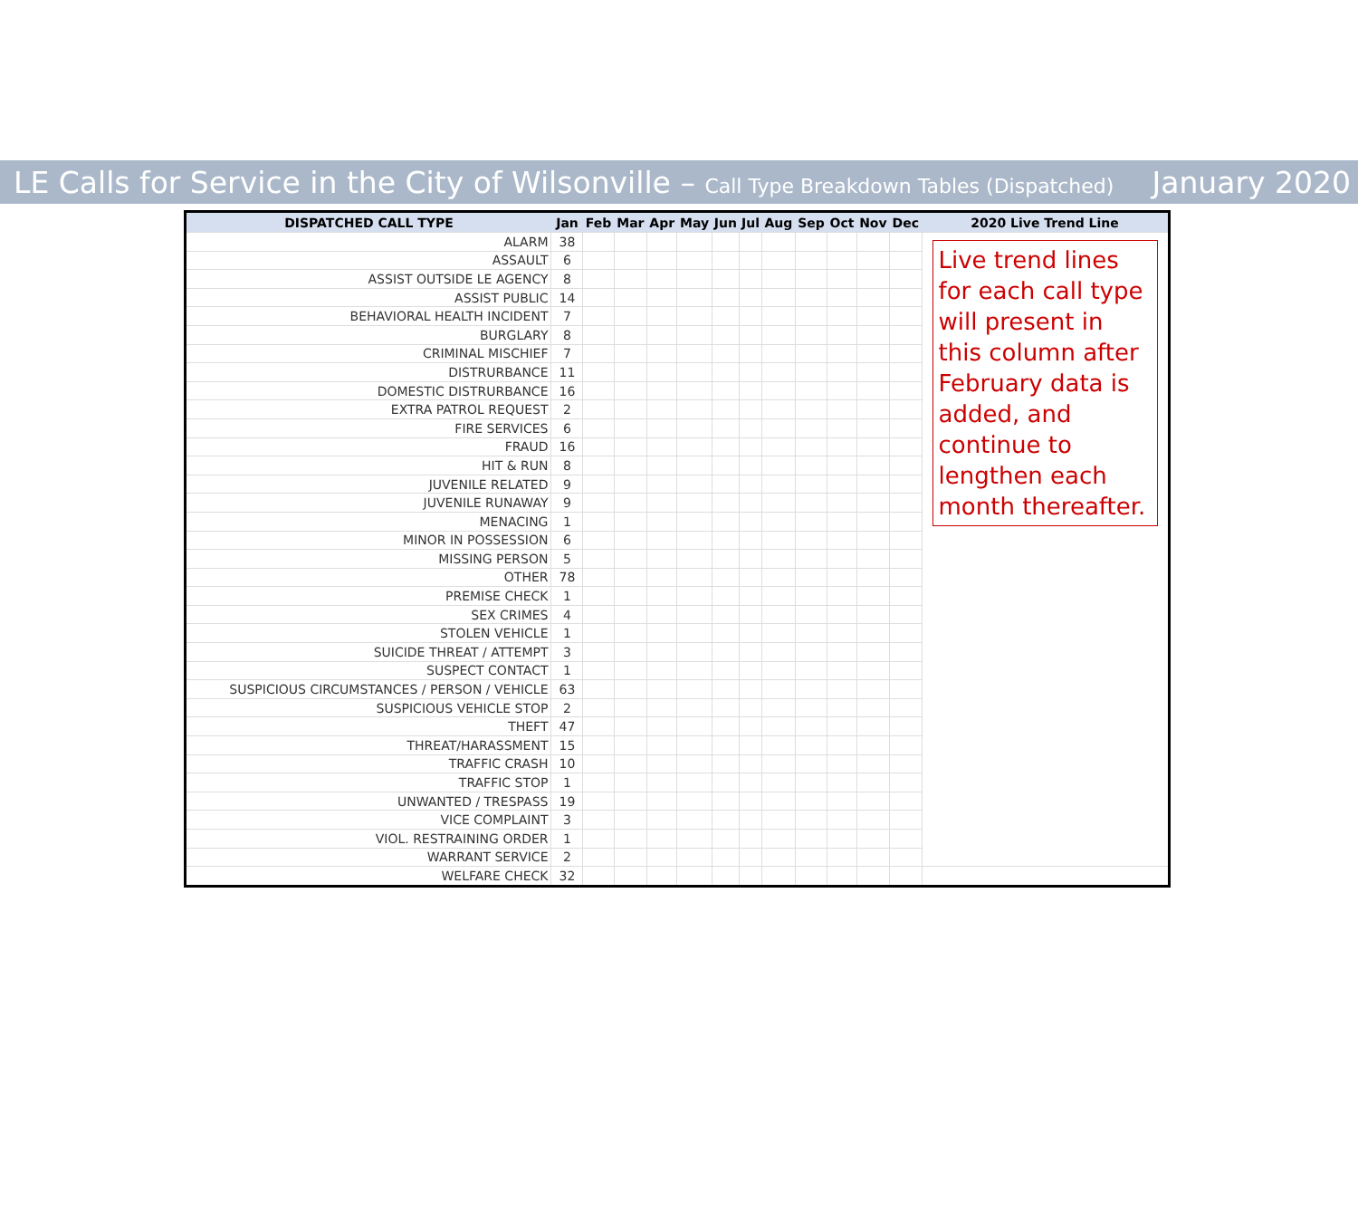LE Calls for Service in the City of Wilsonville – Call Type Breakdown Tables (Dispatched)
January 2020
| DISPATCHED CALL TYPE | Jan | Feb | Mar | Apr | May | Jun | Jul | Aug | Sep | Oct | Nov | Dec | 2020 Live Trend Line |
| --- | --- | --- | --- | --- | --- | --- | --- | --- | --- | --- | --- | --- | --- |
| ALARM | 38 | | | | | | | | | | | | Live trend lines for each call type will present in this column after February data is added, and continue to lengthen each month thereafter. |
| ASSAULT | 6 | | | | | | | | | | | | |
| ASSIST OUTSIDE LE AGENCY | 8 | | | | | | | | | | | | |
| ASSIST PUBLIC | 14 | | | | | | | | | | | | |
| BEHAVIORAL HEALTH INCIDENT | 7 | | | | | | | | | | | | |
| BURGLARY | 8 | | | | | | | | | | | | |
| CRIMINAL MISCHIEF | 7 | | | | | | | | | | | | |
| DISTRURBANCE | 11 | | | | | | | | | | | | |
| DOMESTIC DISTRURBANCE | 16 | | | | | | | | | | | | |
| EXTRA PATROL REQUEST | 2 | | | | | | | | | | | | |
| FIRE SERVICES | 6 | | | | | | | | | | | | |
| FRAUD | 16 | | | | | | | | | | | | |
| HIT & RUN | 8 | | | | | | | | | | | | |
| JUVENILE RELATED | 9 | | | | | | | | | | | | |
| JUVENILE RUNAWAY | 9 | | | | | | | | | | | | |
| MENACING | 1 | | | | | | | | | | | | |
| MINOR IN POSSESSION | 6 | | | | | | | | | | | | |
| MISSING PERSON | 5 | | | | | | | | | | | | |
| OTHER | 78 | | | | | | | | | | | | |
| PREMISE CHECK | 1 | | | | | | | | | | | | |
| SEX CRIMES | 4 | | | | | | | | | | | | |
| STOLEN VEHICLE | 1 | | | | | | | | | | | | |
| SUICIDE THREAT / ATTEMPT | 3 | | | | | | | | | | | | |
| SUSPECT CONTACT | 1 | | | | | | | | | | | | |
| SUSPICIOUS CIRCUMSTANCES / PERSON / VEHICLE | 63 | | | | | | | | | | | | |
| SUSPICIOUS VEHICLE STOP | 2 | | | | | | | | | | | | |
| THEFT | 47 | | | | | | | | | | | | |
| THREAT/HARASSMENT | 15 | | | | | | | | | | | | |
| TRAFFIC CRASH | 10 | | | | | | | | | | | | |
| TRAFFIC STOP | 1 | | | | | | | | | | | | |
| UNWANTED / TRESPASS | 19 | | | | | | | | | | | | |
| VICE COMPLAINT | 3 | | | | | | | | | | | | |
| VIOL. RESTRAINING ORDER | 1 | | | | | | | | | | | | |
| WARRANT SERVICE | 2 | | | | | | | | | | | | |
| WELFARE CHECK | 32 | | | | | | | | | | | | |